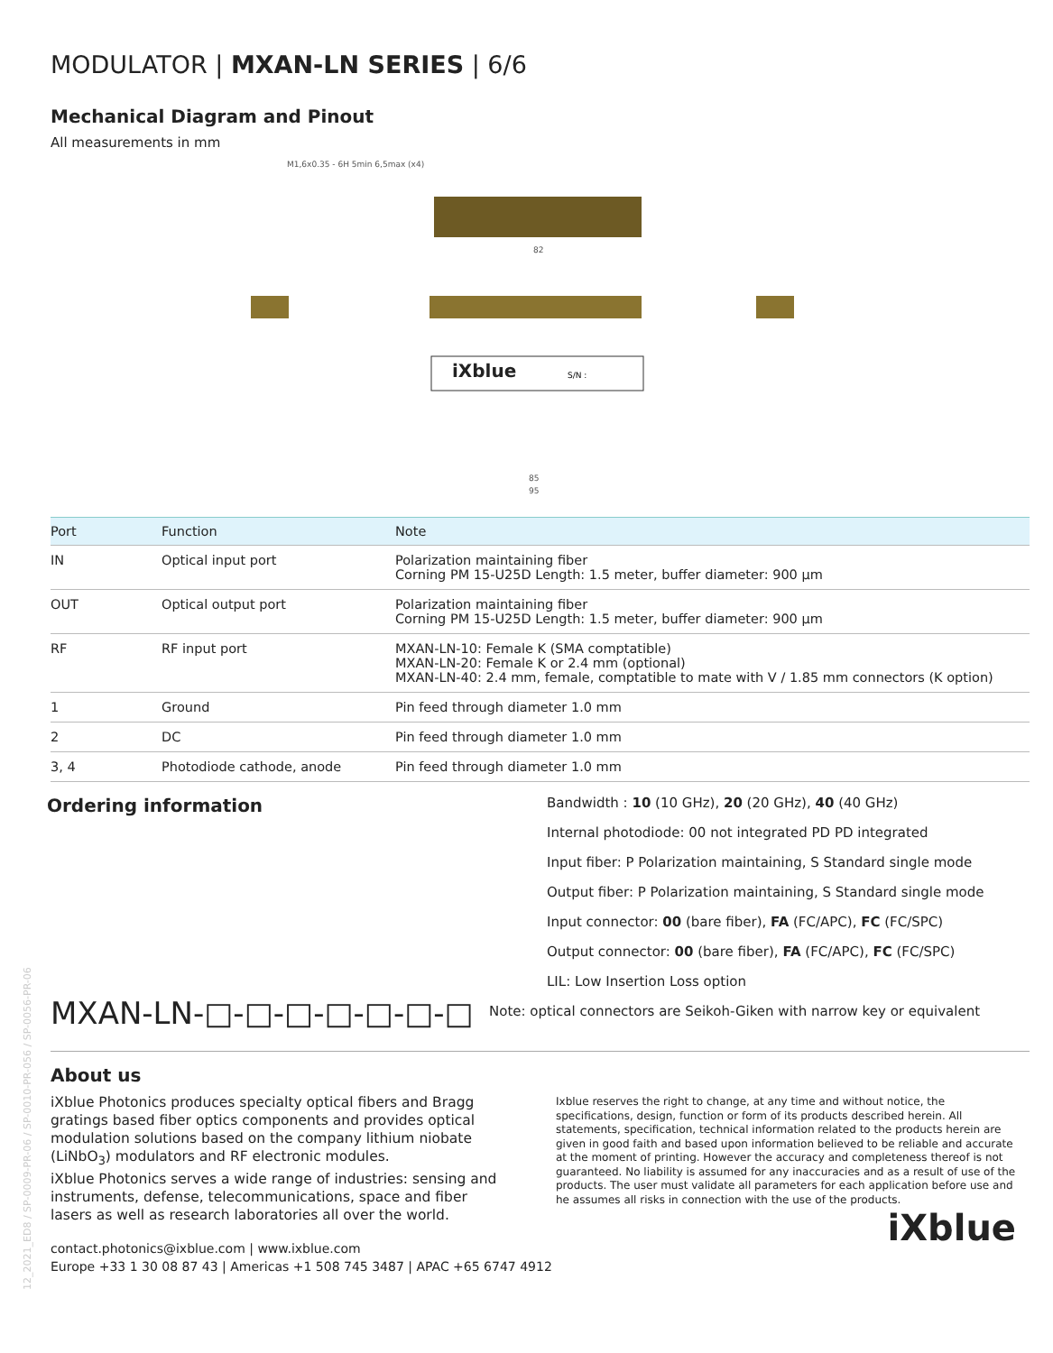MODULATOR | MXAN-LN SERIES | 6/6
Mechanical Diagram and Pinout
All measurements in mm
M1,6x0.35 - 6H 5min 6,5max (x4)
iXblue
S/N :
82
85
95
| Port | Function | Note |
| --- | --- | --- |
| IN | Optical input port | Polarization maintaining fiber Corning PM 15-U25D Length: 1.5 meter, buffer diameter: 900 µm |
| OUT | Optical output port | Polarization maintaining fiber Corning PM 15-U25D Length: 1.5 meter, buffer diameter: 900 µm |
| RF | RF input port | MXAN-LN-10: Female K (SMA comptatible) MXAN-LN-20: Female K or 2.4 mm (optional) MXAN-LN-40: 2.4 mm, female, comptatible to mate with V / 1.85 mm connectors (K option) |
| 1 | Ground | Pin feed through diameter 1.0 mm |
| 2 | DC | Pin feed through diameter 1.0 mm |
| 3, 4 | Photodiode cathode, anode | Pin feed through diameter 1.0 mm |
Ordering information
MXAN-LN-□-□-□-□-□-□-□
Bandwidth : 10 (10 GHz), 20 (20 GHz), 40 (40 GHz)
Internal photodiode: 00 not integrated PD PD integrated
Input fiber: P Polarization maintaining, S Standard single mode
Output fiber: P Polarization maintaining, S Standard single mode
Input connector: 00 (bare fiber), FA (FC/APC), FC (FC/SPC)
Output connector: 00 (bare fiber), FA (FC/APC), FC (FC/SPC)
LIL: Low Insertion Loss option
Note: optical connectors are Seikoh-Giken with narrow key or equivalent
About us
iXblue Photonics produces specialty optical fibers and Bragg gratings based fiber optics components and provides optical modulation solutions based on the company lithium niobate (LiNbO<sub>3</sub>) modulators and RF electronic modules.
iXblue Photonics serves a wide range of industries: sensing and instruments, defense, telecommunications, space and fiber lasers as well as research laboratories all over the world.
Ixblue reserves the right to change, at any time and without notice, the specifications, design, function or form of its products described herein. All statements, specification, technical information related to the products herein are given in good faith and based upon information believed to be reliable and accurate at the moment of printing. However the accuracy and completeness thereof is not guaranteed. No liability is assumed for any inaccuracies and as a result of use of the products. The user must validate all parameters for each application before use and he assumes all risks in connection with the use of the products.
iXblue
contact.photonics@ixblue.com | www.ixblue.com
Europe +33 1 30 08 87 43 | Americas +1 508 745 3487 | APAC +65 6747 4912
12_2021_ED8 / SP-0009-PR-06 / SP-0010-PR-056 / SP-0056-PR-06